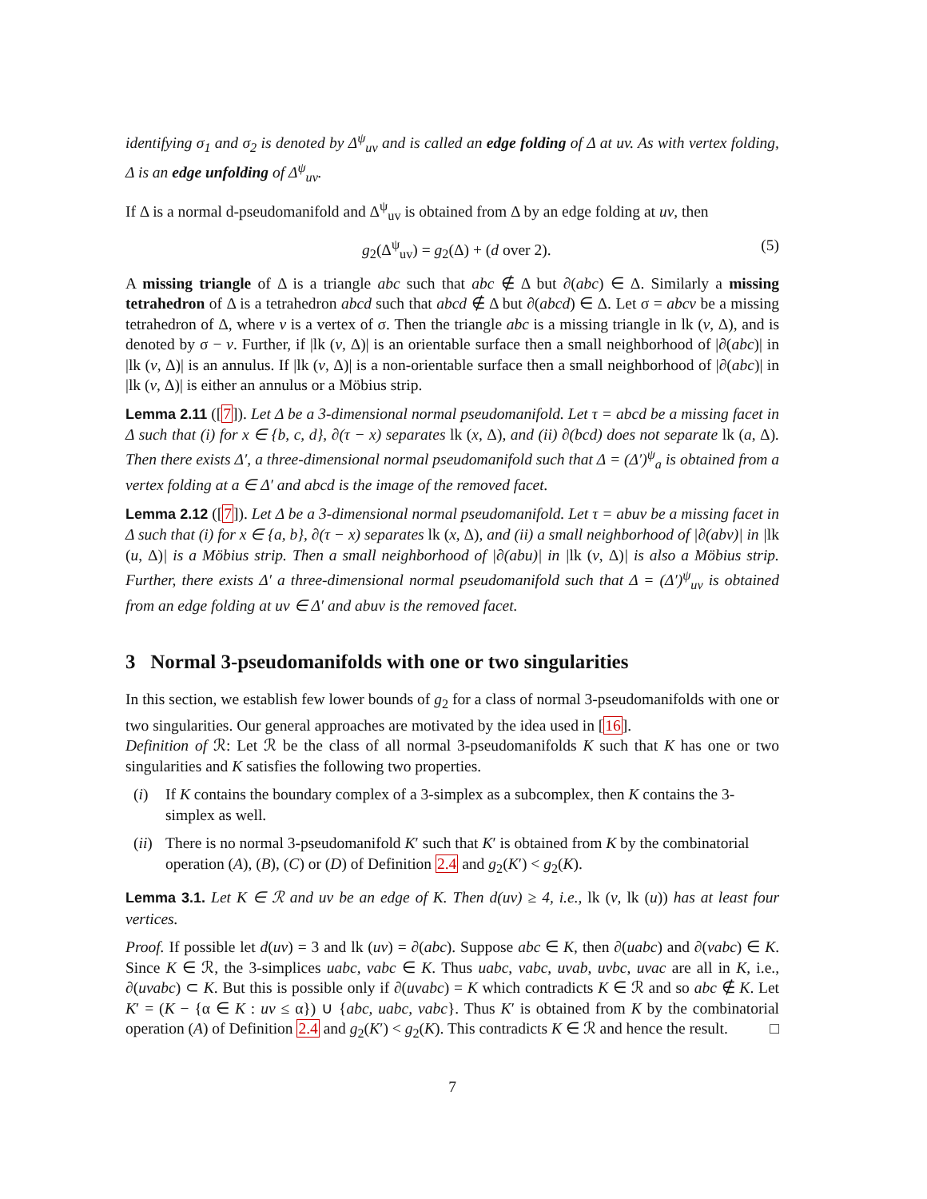identifying σ<sub>1</sub> and σ<sub>2</sub> is denoted by Δ<sup>ψ</sup><sub>uv</sub> and is called an edge folding of Δ at uv. As with vertex folding, Δ is an edge unfolding of Δ<sup>ψ</sup><sub>uv</sub>.
If Δ is a normal d-pseudomanifold and Δ<sup>ψ</sup><sub>uv</sub> is obtained from Δ by an edge folding at uv, then
g<sub>2</sub>(Δ<sup>ψ</sup><sub>uv</sub>) = g<sub>2</sub>(Δ) + (d over 2). (5)
A missing triangle of Δ is a triangle abc such that abc ∉ Δ but ∂(abc) ∈ Δ. Similarly a missing tetrahedron of Δ is a tetrahedron abcd such that abcd ∉ Δ but ∂(abcd) ∈ Δ. Let σ = abcv be a missing tetrahedron of Δ, where v is a vertex of σ. Then the triangle abc is a missing triangle in lk (v, Δ), and is denoted by σ − v. Further, if |lk (v, Δ)| is an orientable surface then a small neighborhood of |∂(abc)| in |lk (v, Δ)| is an annulus. If |lk (v, Δ)| is a non-orientable surface then a small neighborhood of |∂(abc)| in |lk (v, Δ)| is either an annulus or a Möbius strip.
Lemma 2.11 ([7]). Let Δ be a 3-dimensional normal pseudomanifold. Let τ = abcd be a missing facet in Δ such that (i) for x ∈ {b, c, d}, ∂(τ − x) separates lk (x, Δ), and (ii) ∂(bcd) does not separate lk (a, Δ). Then there exists Δ′, a three-dimensional normal pseudomanifold such that Δ = (Δ′)<sup>ψ</sup><sub>a</sub> is obtained from a vertex folding at a ∈ Δ′ and abcd is the image of the removed facet.
Lemma 2.12 ([7]). Let Δ be a 3-dimensional normal pseudomanifold. Let τ = abuv be a missing facet in Δ such that (i) for x ∈ {a, b}, ∂(τ − x) separates lk (x, Δ), and (ii) a small neighborhood of |∂(abv)| in |lk (u, Δ)| is a Möbius strip. Then a small neighborhood of |∂(abu)| in |lk (v, Δ)| is also a Möbius strip. Further, there exists Δ′ a three-dimensional normal pseudomanifold such that Δ = (Δ′)<sup>ψ</sup><sub>uv</sub> is obtained from an edge folding at uv ∈ Δ′ and abuv is the removed facet.
3 Normal 3-pseudomanifolds with one or two singularities
In this section, we establish few lower bounds of g<sub>2</sub> for a class of normal 3-pseudomanifolds with one or two singularities. Our general approaches are motivated by the idea used in [16].
Definition of ℛ: Let ℛ be the class of all normal 3-pseudomanifolds K such that K has one or two singularities and K satisfies the following two properties.
(i) If K contains the boundary complex of a 3-simplex as a subcomplex, then K contains the 3-simplex as well.
(ii) There is no normal 3-pseudomanifold K′ such that K′ is obtained from K by the combinatorial operation (A), (B), (C) or (D) of Definition 2.4 and g<sub>2</sub>(K′) < g<sub>2</sub>(K).
Lemma 3.1. Let K ∈ ℛ and uv be an edge of K. Then d(uv) ≥ 4, i.e., lk (v, lk (u)) has at least four vertices.
Proof. If possible let d(uv) = 3 and lk (uv) = ∂(abc). Suppose abc ∈ K, then ∂(uabc) and ∂(vabc) ∈ K. Since K ∈ ℛ, the 3-simplices uabc, vabc ∈ K. Thus uabc, vabc, uvab, uvbc, uvac are all in K, i.e., ∂(uvabc) ⊂ K. But this is possible only if ∂(uvabc) = K which contradicts K ∈ ℛ and so abc ∉ K. Let K′ = (K − {α ∈ K : uv ≤ α}) ∪ {abc, uabc, vabc}. Thus K′ is obtained from K by the combinatorial operation (A) of Definition 2.4 and g<sub>2</sub>(K′) < g<sub>2</sub>(K). This contradicts K ∈ ℛ and hence the result. □
7